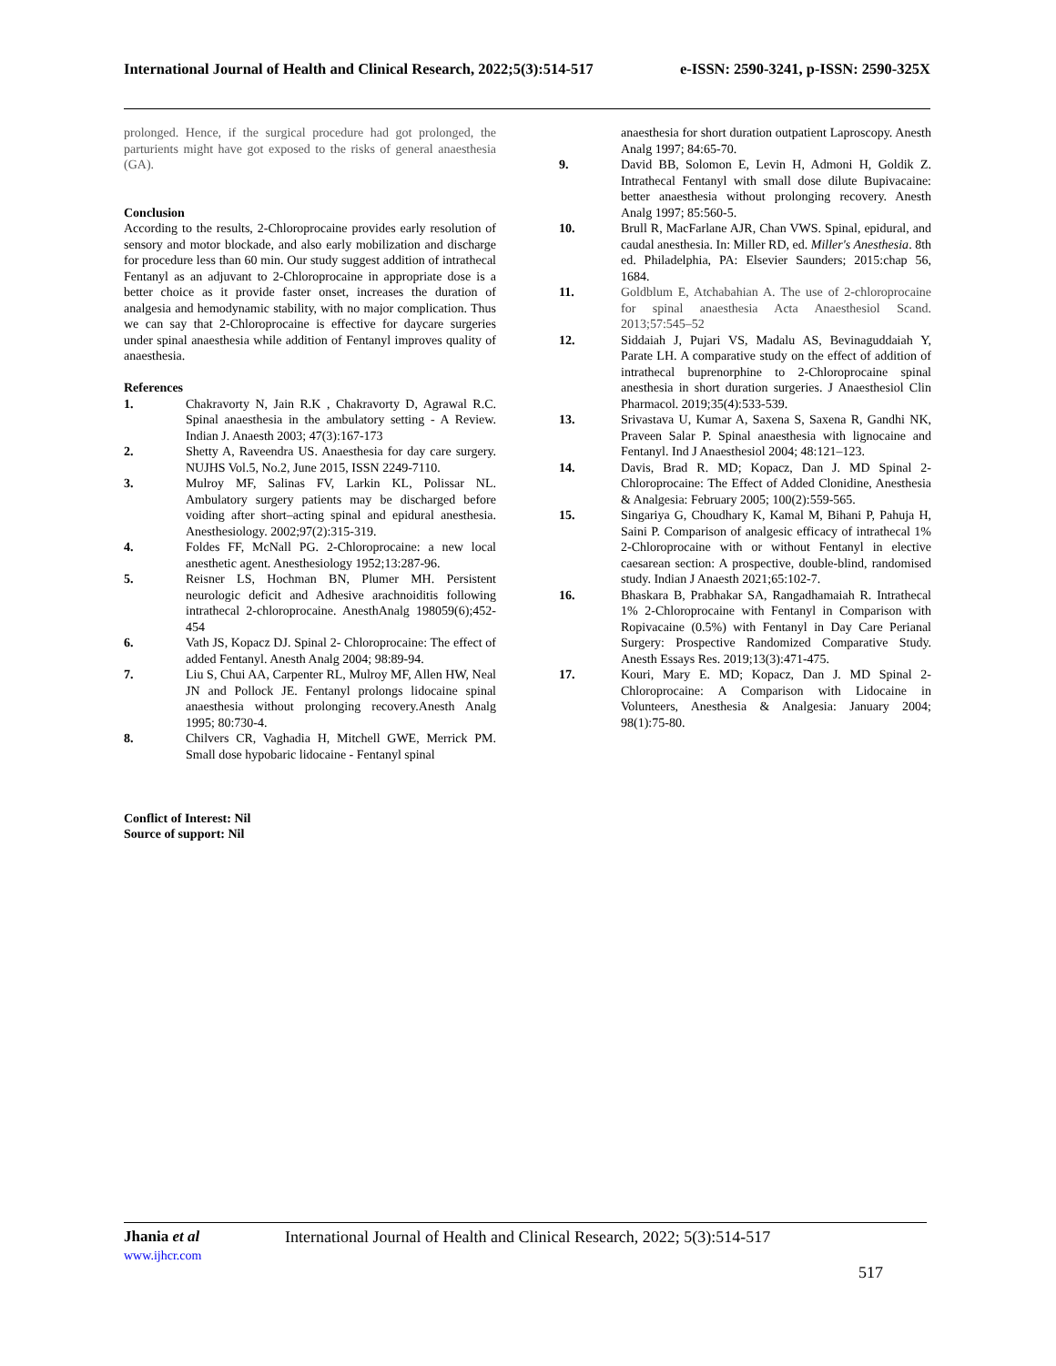International Journal of Health and Clinical Research, 2022;5(3):514-517 e-ISSN: 2590-3241, p-ISSN: 2590-325X
prolonged. Hence, if the surgical procedure had got prolonged, the parturients might have got exposed to the risks of general anaesthesia (GA).
Conclusion
According to the results, 2-Chloroprocaine provides early resolution of sensory and motor blockade, and also early mobilization and discharge for procedure less than 60 min. Our study suggest addition of intrathecal Fentanyl as an adjuvant to 2-Chloroprocaine in appropriate dose is a better choice as it provide faster onset, increases the duration of analgesia and hemodynamic stability, with no major complication. Thus we can say that 2-Chloroprocaine is effective for daycare surgeries under spinal anaesthesia while addition of Fentanyl improves quality of anaesthesia.
References
1. Chakravorty N, Jain R.K , Chakravorty D, Agrawal R.C. Spinal anaesthesia in the ambulatory setting - A Review. Indian J. Anaesth 2003; 47(3):167-173
2. Shetty A, Raveendra US. Anaesthesia for day care surgery. NUJHS Vol.5, No.2, June 2015, ISSN 2249-7110.
3. Mulroy MF, Salinas FV, Larkin KL, Polissar NL. Ambulatory surgery patients may be discharged before voiding after short–acting spinal and epidural anesthesia. Anesthesiology. 2002;97(2):315-319.
4. Foldes FF, McNall PG. 2-Chloroprocaine: a new local anesthetic agent. Anesthesiology 1952;13:287-96.
5. Reisner LS, Hochman BN, Plumer MH. Persistent neurologic deficit and Adhesive arachnoiditis following intrathecal 2-chloroprocaine. AnesthAnalg 198059(6);452-454
6. Vath JS, Kopacz DJ. Spinal 2- Chloroprocaine: The effect of added Fentanyl. Anesth Analg 2004; 98:89-94.
7. Liu S, Chui AA, Carpenter RL, Mulroy MF, Allen HW, Neal JN and Pollock JE. Fentanyl prolongs lidocaine spinal anaesthesia without prolonging recovery.Anesth Analg 1995; 80:730-4.
8. Chilvers CR, Vaghadia H, Mitchell GWE, Merrick PM. Small dose hypobaric lidocaine - Fentanyl spinal
Conflict of Interest: Nil
Source of support: Nil
anaesthesia for short duration outpatient Laproscopy. Anesth Analg 1997; 84:65-70.
9. David BB, Solomon E, Levin H, Admoni H, Goldik Z. Intrathecal Fentanyl with small dose dilute Bupivacaine: better anaesthesia without prolonging recovery. Anesth Analg 1997; 85:560-5.
10. Brull R, MacFarlane AJR, Chan VWS. Spinal, epidural, and caudal anesthesia. In: Miller RD, ed. Miller's Anesthesia. 8th ed. Philadelphia, PA: Elsevier Saunders; 2015:chap 56, 1684.
11. Goldblum E, Atchabahian A. The use of 2-chloroprocaine for spinal anaesthesia Acta Anaesthesiol Scand. 2013;57:545–52
12. Siddaiah J, Pujari VS, Madalu AS, Bevinaguddaiah Y, Parate LH. A comparative study on the effect of addition of intrathecal buprenorphine to 2-Chloroprocaine spinal anesthesia in short duration surgeries. J Anaesthesiol Clin Pharmacol. 2019;35(4):533-539.
13. Srivastava U, Kumar A, Saxena S, Saxena R, Gandhi NK, Praveen Salar P. Spinal anaesthesia with lignocaine and Fentanyl. Ind J Anaesthesiol 2004; 48:121–123.
14. Davis, Brad R. MD; Kopacz, Dan J. MD Spinal 2-Chloroprocaine: The Effect of Added Clonidine, Anesthesia & Analgesia: February 2005; 100(2):559-565.
15. Singariya G, Choudhary K, Kamal M, Bihani P, Pahuja H, Saini P. Comparison of analgesic efficacy of intrathecal 1% 2-Chloroprocaine with or without Fentanyl in elective caesarean section: A prospective, double-blind, randomised study. Indian J Anaesth 2021;65:102-7.
16. Bhaskara B, Prabhakar SA, Rangadhamaiah R. Intrathecal 1% 2-Chloroprocaine with Fentanyl in Comparison with Ropivacaine (0.5%) with Fentanyl in Day Care Perianal Surgery: Prospective Randomized Comparative Study. Anesth Essays Res. 2019;13(3):471-475.
17. Kouri, Mary E. MD; Kopacz, Dan J. MD Spinal 2-Chloroprocaine: A Comparison with Lidocaine in Volunteers, Anesthesia & Analgesia: January 2004; 98(1):75-80.
Jhania et al
www.ijhcr.com
International Journal of Health and Clinical Research, 2022; 5(3):514-517
517